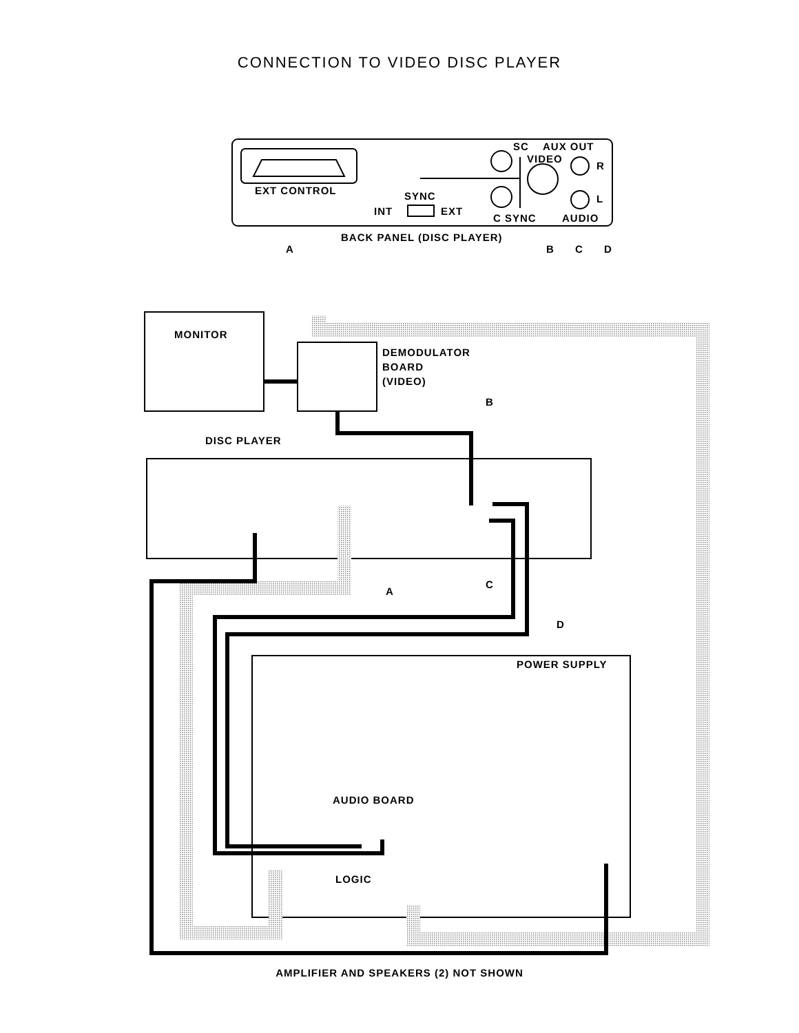CONNECTION TO VIDEO DISC PLAYER
MONITOR
DEMODULATOR
BOARD
(VIDEO)
B
DISC PLAYER
A
C
D
POWER SUPPLY
AUDIO BOARD
LOGIC
EXT CONTROL
SYNC
INT
EXT
SC
AUX OUT
VIDEO
R
L
C SYNC
AUDIO
BACK PANEL (DISC PLAYER)
A
B
C
D
AMPLIFIER AND SPEAKERS (2) NOT SHOWN